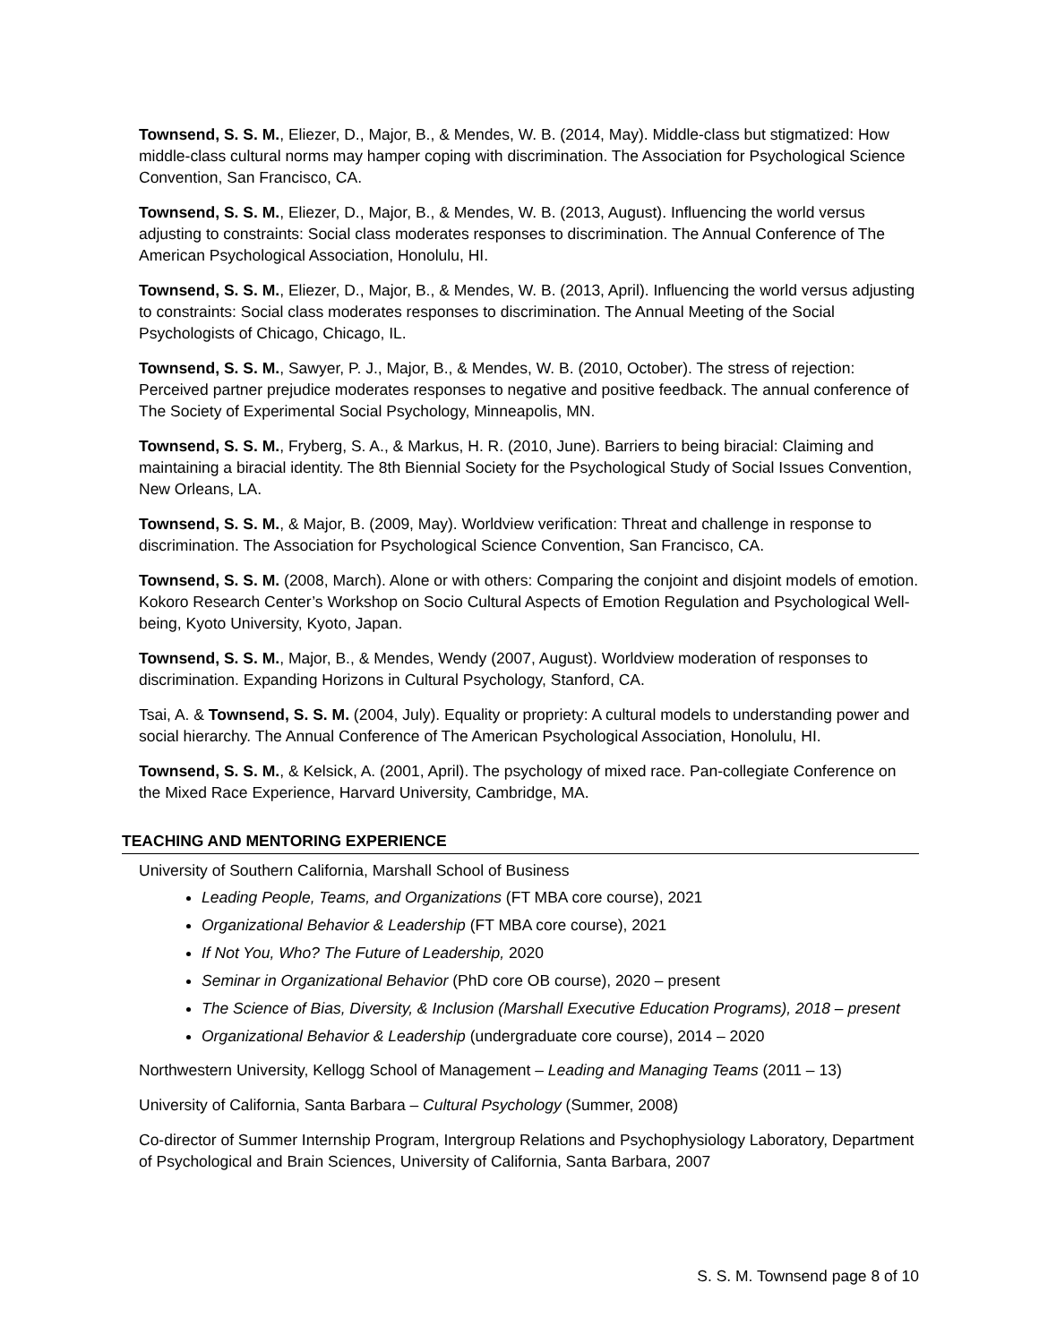Townsend, S. S. M., Eliezer, D., Major, B., & Mendes, W. B. (2014, May). Middle-class but stigmatized: How middle-class cultural norms may hamper coping with discrimination. The Association for Psychological Science Convention, San Francisco, CA.
Townsend, S. S. M., Eliezer, D., Major, B., & Mendes, W. B. (2013, August). Influencing the world versus adjusting to constraints: Social class moderates responses to discrimination. The Annual Conference of The American Psychological Association, Honolulu, HI.
Townsend, S. S. M., Eliezer, D., Major, B., & Mendes, W. B. (2013, April). Influencing the world versus adjusting to constraints: Social class moderates responses to discrimination. The Annual Meeting of the Social Psychologists of Chicago, Chicago, IL.
Townsend, S. S. M., Sawyer, P. J., Major, B., & Mendes, W. B. (2010, October). The stress of rejection: Perceived partner prejudice moderates responses to negative and positive feedback. The annual conference of The Society of Experimental Social Psychology, Minneapolis, MN.
Townsend, S. S. M., Fryberg, S. A., & Markus, H. R. (2010, June). Barriers to being biracial: Claiming and maintaining a biracial identity. The 8th Biennial Society for the Psychological Study of Social Issues Convention, New Orleans, LA.
Townsend, S. S. M., & Major, B. (2009, May). Worldview verification: Threat and challenge in response to discrimination. The Association for Psychological Science Convention, San Francisco, CA.
Townsend, S. S. M. (2008, March). Alone or with others: Comparing the conjoint and disjoint models of emotion. Kokoro Research Center’s Workshop on Socio Cultural Aspects of Emotion Regulation and Psychological Well-being, Kyoto University, Kyoto, Japan.
Townsend, S. S. M., Major, B., & Mendes, Wendy (2007, August). Worldview moderation of responses to discrimination. Expanding Horizons in Cultural Psychology, Stanford, CA.
Tsai, A. & Townsend, S. S. M. (2004, July). Equality or propriety: A cultural models to understanding power and social hierarchy. The Annual Conference of The American Psychological Association, Honolulu, HI.
Townsend, S. S. M., & Kelsick, A. (2001, April). The psychology of mixed race. Pan-collegiate Conference on the Mixed Race Experience, Harvard University, Cambridge, MA.
TEACHING AND MENTORING EXPERIENCE
University of Southern California, Marshall School of Business
Leading People, Teams, and Organizations (FT MBA core course), 2021
Organizational Behavior & Leadership (FT MBA core course), 2021
If Not You, Who? The Future of Leadership, 2020
Seminar in Organizational Behavior (PhD core OB course), 2020 – present
The Science of Bias, Diversity, & Inclusion (Marshall Executive Education Programs), 2018 – present
Organizational Behavior & Leadership (undergraduate core course), 2014 – 2020
Northwestern University, Kellogg School of Management – Leading and Managing Teams (2011 – 13)
University of California, Santa Barbara – Cultural Psychology (Summer, 2008)
Co-director of Summer Internship Program, Intergroup Relations and Psychophysiology Laboratory, Department of Psychological and Brain Sciences, University of California, Santa Barbara, 2007
S. S. M. Townsend page 8 of 10